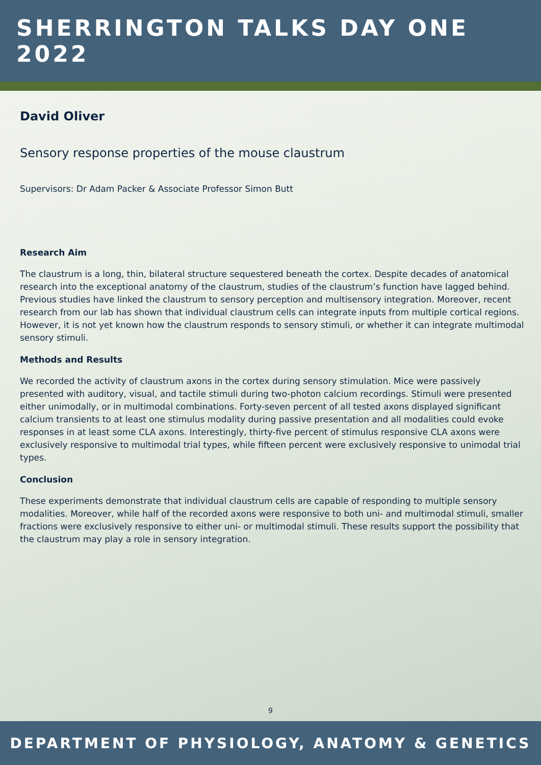SHERRINGTON TALKS DAY ONE 2022
David Oliver
Sensory response properties of the mouse claustrum
Supervisors: Dr Adam Packer & Associate Professor Simon Butt
Research Aim
The claustrum is a long, thin, bilateral structure sequestered beneath the cortex. Despite decades of anatomical research into the exceptional anatomy of the claustrum, studies of the claustrum’s function have lagged behind. Previous studies have linked the claustrum to sensory perception and multisensory integration. Moreover, recent research from our lab has shown that individual claustrum cells can integrate inputs from multiple cortical regions. However, it is not yet known how the claustrum responds to sensory stimuli, or whether it can integrate multimodal sensory stimuli.
Methods and Results
We recorded the activity of claustrum axons in the cortex during sensory stimulation. Mice were passively presented with auditory, visual, and tactile stimuli during two-photon calcium recordings. Stimuli were presented either unimodally, or in multimodal combinations. Forty-seven percent of all tested axons displayed significant calcium transients to at least one stimulus modality during passive presentation and all modalities could evoke responses in at least some CLA axons. Interestingly, thirty-five percent of stimulus responsive CLA axons were exclusively responsive to multimodal trial types, while fifteen percent were exclusively responsive to unimodal trial types.
Conclusion
These experiments demonstrate that individual claustrum cells are capable of responding to multiple sensory modalities. Moreover, while half of the recorded axons were responsive to both uni- and multimodal stimuli, smaller fractions were exclusively responsive to either uni- or multimodal stimuli. These results support the possibility that the claustrum may play a role in sensory integration.
9
DEPARTMENT OF PHYSIOLOGY, ANATOMY & GENETICS